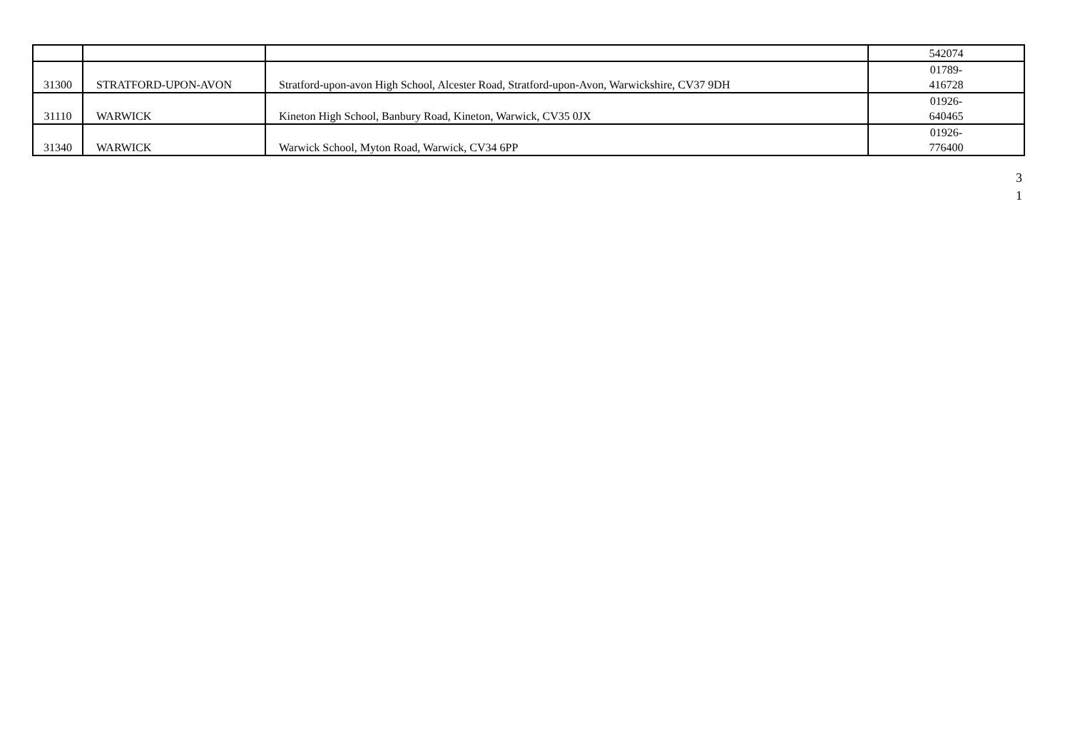| | | | 542074 |
| 31300 | STRATFORD-UPON-AVON | Stratford-upon-avon High School, Alcester Road, Stratford-upon-Avon, Warwickshire, CV37 9DH | 01789- 416728 |
| 31110 | WARWICK | Kineton High School, Banbury Road, Kineton, Warwick, CV35 0JX | 01926- 640465 |
| 31340 | WARWICK | Warwick School, Myton Road, Warwick, CV34 6PP | 01926- 776400 |
3
1